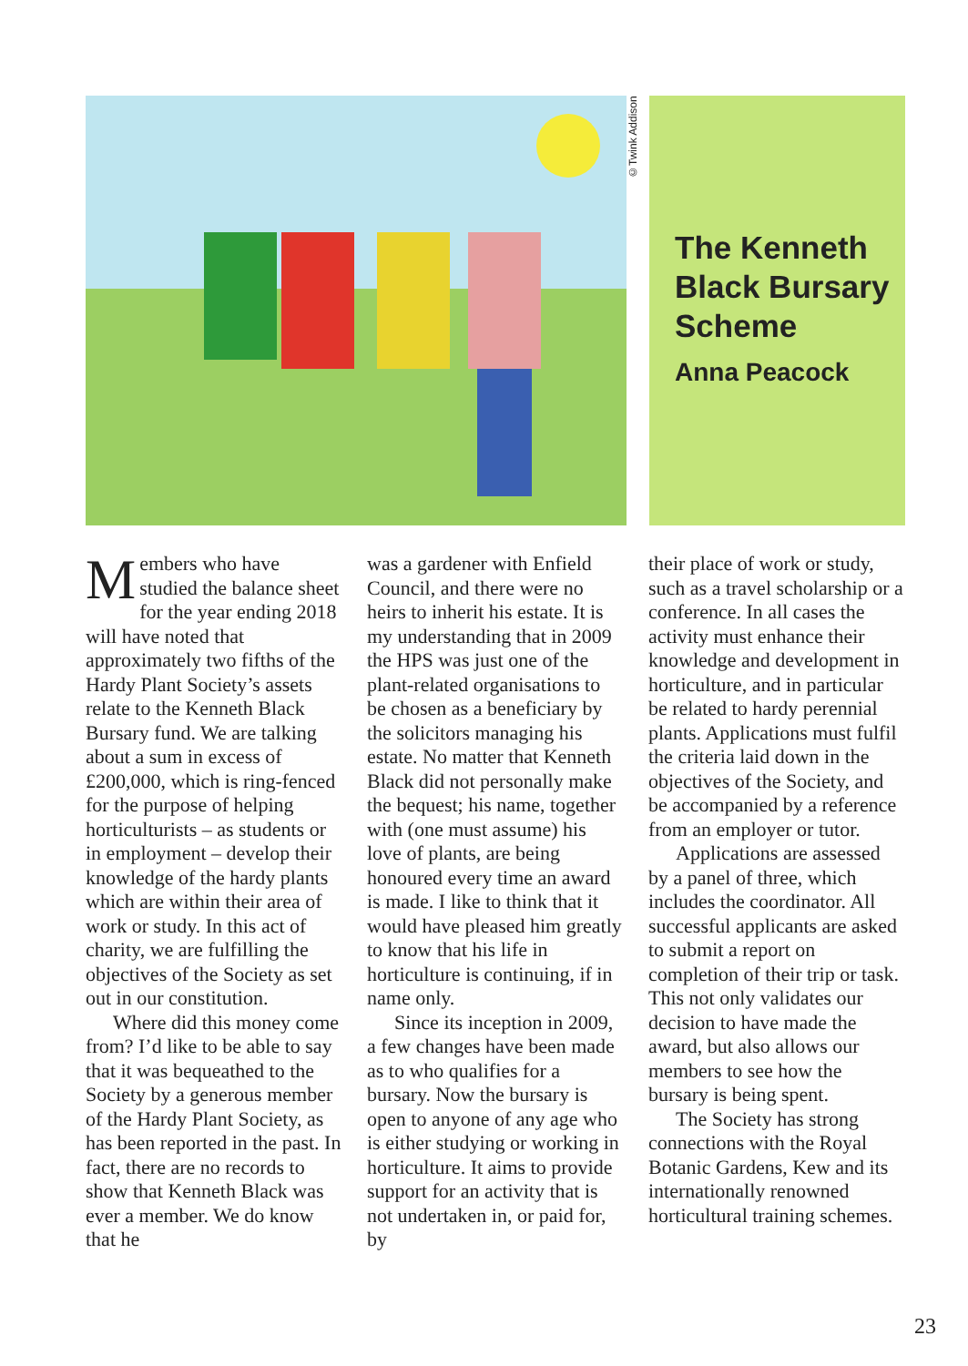©Twink Addison
The Kenneth Black Bursary Scheme
Anna Peacock
Members who have studied the balance sheet for the year ending 2018 will have noted that approximately two fifths of the Hardy Plant Society’s assets relate to the Kenneth Black Bursary fund. We are talking about a sum in excess of £200,000, which is ring-fenced for the purpose of helping horticulturists – as students or in employment – develop their knowledge of the hardy plants which are within their area of work or study. In this act of charity, we are fulfilling the objectives of the Society as set out in our constitution.
Where did this money come from? I’d like to be able to say that it was bequeathed to the Society by a generous member of the Hardy Plant Society, as has been reported in the past. In fact, there are no records to show that Kenneth Black was ever a member. We do know that he
was a gardener with Enfield Council, and there were no heirs to inherit his estate. It is my understanding that in 2009 the HPS was just one of the plant-related organisations to be chosen as a beneficiary by the solicitors managing his estate. No matter that Kenneth Black did not personally make the bequest; his name, together with (one must assume) his love of plants, are being honoured every time an award is made. I like to think that it would have pleased him greatly to know that his life in horticulture is continuing, if in name only.
Since its inception in 2009, a few changes have been made as to who qualifies for a bursary. Now the bursary is open to anyone of any age who is either studying or working in horticulture. It aims to provide support for an activity that is not undertaken in, or paid for, by
their place of work or study, such as a travel scholarship or a conference. In all cases the activity must enhance their knowledge and development in horticulture, and in particular be related to hardy perennial plants. Applications must fulfil the criteria laid down in the objectives of the Society, and be accompanied by a reference from an employer or tutor.
Applications are assessed by a panel of three, which includes the coordinator. All successful applicants are asked to submit a report on completion of their trip or task. This not only validates our decision to have made the award, but also allows our members to see how the bursary is being spent.
The Society has strong connections with the Royal Botanic Gardens, Kew and its internationally renowned horticultural training schemes.
23